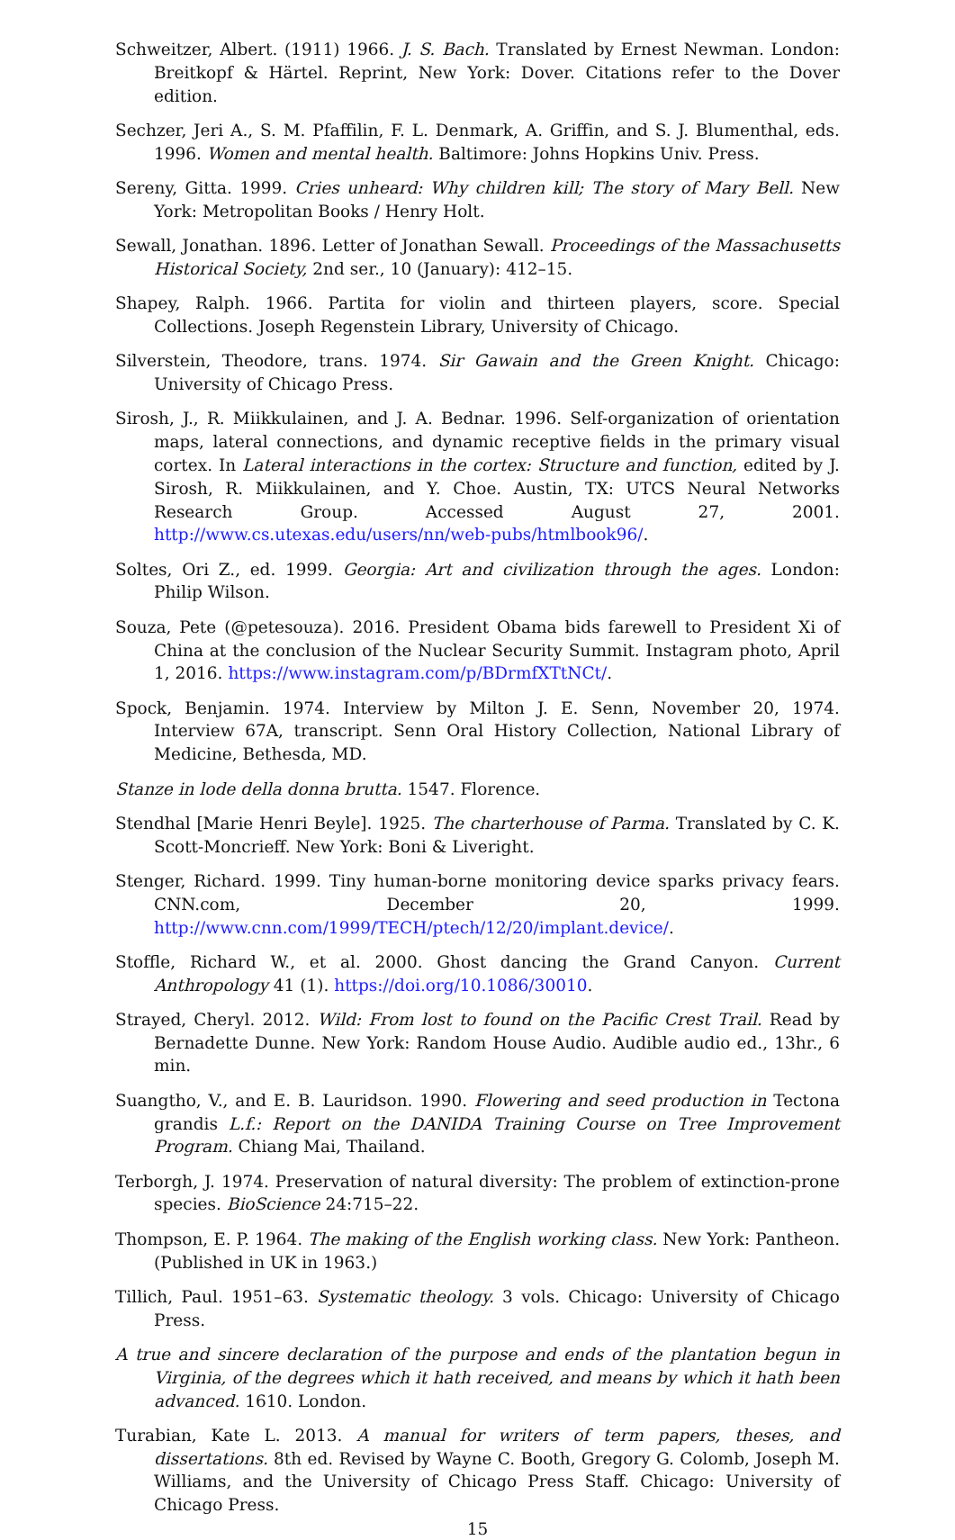Schweitzer, Albert. (1911) 1966. J. S. Bach. Translated by Ernest Newman. London: Breitkopf & Härtel. Reprint, New York: Dover. Citations refer to the Dover edition.
Sechzer, Jeri A., S. M. Pfaffilin, F. L. Denmark, A. Griffin, and S. J. Blumenthal, eds. 1996. Women and mental health. Baltimore: Johns Hopkins Univ. Press.
Sereny, Gitta. 1999. Cries unheard: Why children kill; The story of Mary Bell. New York: Metropolitan Books / Henry Holt.
Sewall, Jonathan. 1896. Letter of Jonathan Sewall. Proceedings of the Massachusetts Historical Society, 2nd ser., 10 (January): 412–15.
Shapey, Ralph. 1966. Partita for violin and thirteen players, score. Special Collections. Joseph Regenstein Library, University of Chicago.
Silverstein, Theodore, trans. 1974. Sir Gawain and the Green Knight. Chicago: University of Chicago Press.
Sirosh, J., R. Miikkulainen, and J. A. Bednar. 1996. Self-organization of orientation maps, lateral connections, and dynamic receptive fields in the primary visual cortex. In Lateral interactions in the cortex: Structure and function, edited by J. Sirosh, R. Miikkulainen, and Y. Choe. Austin, TX: UTCS Neural Networks Research Group. Accessed August 27, 2001. http://www.cs.utexas.edu/users/nn/web-pubs/htmlbook96/.
Soltes, Ori Z., ed. 1999. Georgia: Art and civilization through the ages. London: Philip Wilson.
Souza, Pete (@petesouza). 2016. President Obama bids farewell to President Xi of China at the conclusion of the Nuclear Security Summit. Instagram photo, April 1, 2016. https://www.instagram.com/p/BDrmfXTtNCt/.
Spock, Benjamin. 1974. Interview by Milton J. E. Senn, November 20, 1974. Interview 67A, transcript. Senn Oral History Collection, National Library of Medicine, Bethesda, MD.
Stanze in lode della donna brutta. 1547. Florence.
Stendhal [Marie Henri Beyle]. 1925. The charterhouse of Parma. Translated by C. K. Scott-Moncrieff. New York: Boni & Liveright.
Stenger, Richard. 1999. Tiny human-borne monitoring device sparks privacy fears. CNN.com, December 20, 1999. http://www.cnn.com/1999/TECH/ptech/12/20/implant.device/.
Stoffle, Richard W., et al. 2000. Ghost dancing the Grand Canyon. Current Anthropology 41 (1). https://doi.org/10.1086/30010.
Strayed, Cheryl. 2012. Wild: From lost to found on the Pacific Crest Trail. Read by Bernadette Dunne. New York: Random House Audio. Audible audio ed., 13hr., 6 min.
Suangtho, V., and E. B. Lauridson. 1990. Flowering and seed production in Tectona grandis L.f.: Report on the DANIDA Training Course on Tree Improvement Program. Chiang Mai, Thailand.
Terborgh, J. 1974. Preservation of natural diversity: The problem of extinction-prone species. BioScience 24:715–22.
Thompson, E. P. 1964. The making of the English working class. New York: Pantheon. (Published in UK in 1963.)
Tillich, Paul. 1951–63. Systematic theology. 3 vols. Chicago: University of Chicago Press.
A true and sincere declaration of the purpose and ends of the plantation begun in Virginia, of the degrees which it hath received, and means by which it hath been advanced. 1610. London.
Turabian, Kate L. 2013. A manual for writers of term papers, theses, and dissertations. 8th ed. Revised by Wayne C. Booth, Gregory G. Colomb, Joseph M. Williams, and the University of Chicago Press Staff. Chicago: University of Chicago Press.
15